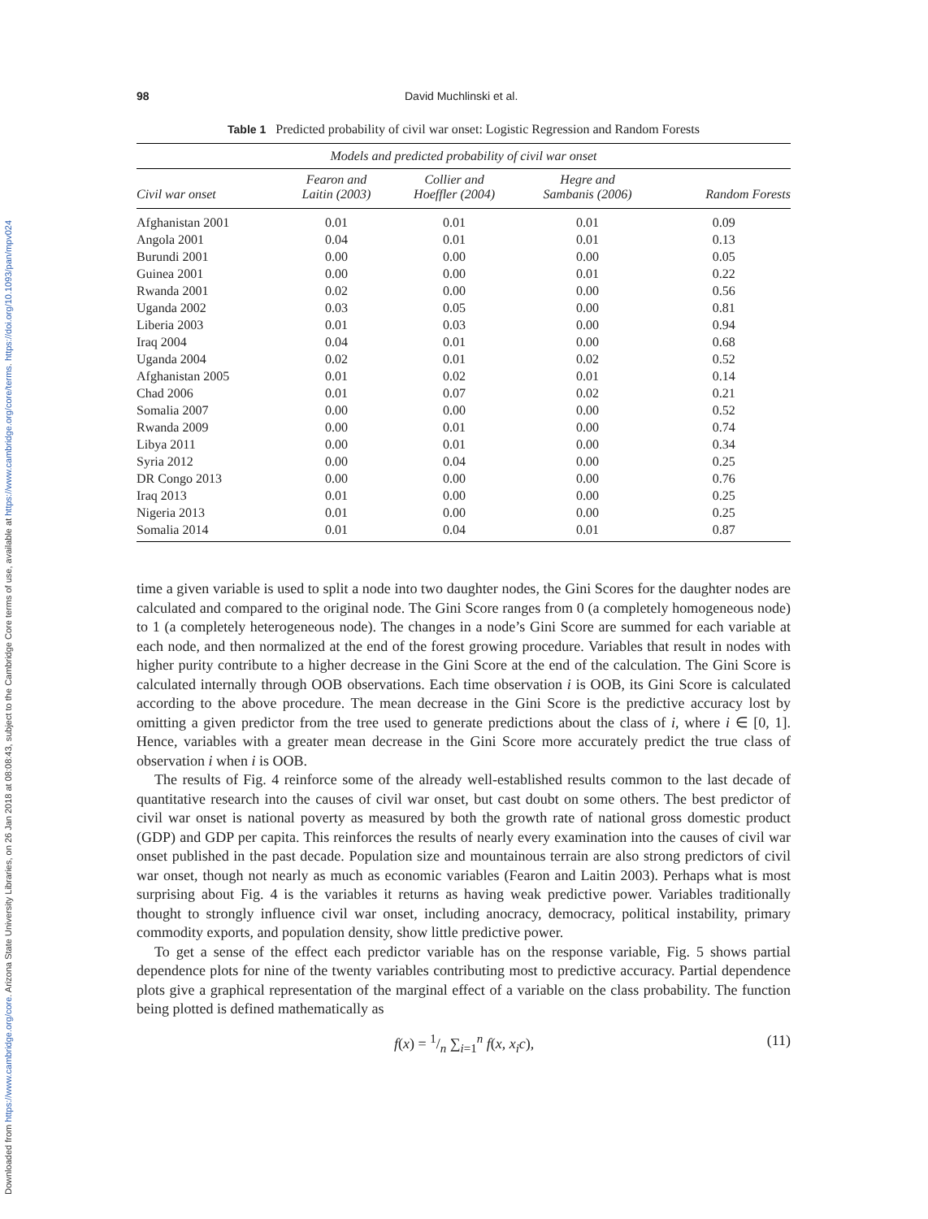Downloaded from https://www.cambridge.org/core. Arizona State University Libraries, on 26 Jan 2018 at 08:08:43, subject to the Cambridge Core terms of use, available at https://www.cambridge.org/core/terms. https://doi.org/10.1093/pan/mpv024
98 David Muchlinski et al.
Table 1 Predicted probability of civil war onset: Logistic Regression and Random Forests
| Models and predicted probability of civil war onset | | | | |
| --- | --- | --- | --- | --- |
| Civil war onset | Fearon and Laitin (2003) | Collier and Hoeffler (2004) | Hegre and Sambanis (2006) | Random Forests |
| Afghanistan 2001 | 0.01 | 0.01 | 0.01 | 0.09 |
| Angola 2001 | 0.04 | 0.01 | 0.01 | 0.13 |
| Burundi 2001 | 0.00 | 0.00 | 0.00 | 0.05 |
| Guinea 2001 | 0.00 | 0.00 | 0.01 | 0.22 |
| Rwanda 2001 | 0.02 | 0.00 | 0.00 | 0.56 |
| Uganda 2002 | 0.03 | 0.05 | 0.00 | 0.81 |
| Liberia 2003 | 0.01 | 0.03 | 0.00 | 0.94 |
| Iraq 2004 | 0.04 | 0.01 | 0.00 | 0.68 |
| Uganda 2004 | 0.02 | 0.01 | 0.02 | 0.52 |
| Afghanistan 2005 | 0.01 | 0.02 | 0.01 | 0.14 |
| Chad 2006 | 0.01 | 0.07 | 0.02 | 0.21 |
| Somalia 2007 | 0.00 | 0.00 | 0.00 | 0.52 |
| Rwanda 2009 | 0.00 | 0.01 | 0.00 | 0.74 |
| Libya 2011 | 0.00 | 0.01 | 0.00 | 0.34 |
| Syria 2012 | 0.00 | 0.04 | 0.00 | 0.25 |
| DR Congo 2013 | 0.00 | 0.00 | 0.00 | 0.76 |
| Iraq 2013 | 0.01 | 0.00 | 0.00 | 0.25 |
| Nigeria 2013 | 0.01 | 0.00 | 0.00 | 0.25 |
| Somalia 2014 | 0.01 | 0.04 | 0.01 | 0.87 |
time a given variable is used to split a node into two daughter nodes, the Gini Scores for the daughter nodes are calculated and compared to the original node. The Gini Score ranges from 0 (a completely homogeneous node) to 1 (a completely heterogeneous node). The changes in a node’s Gini Score are summed for each variable at each node, and then normalized at the end of the forest growing procedure. Variables that result in nodes with higher purity contribute to a higher decrease in the Gini Score at the end of the calculation. The Gini Score is calculated internally through OOB observations. Each time observation i is OOB, its Gini Score is calculated according to the above procedure. The mean decrease in the Gini Score is the predictive accuracy lost by omitting a given predictor from the tree used to generate predictions about the class of i, where i ∈ [0, 1]. Hence, variables with a greater mean decrease in the Gini Score more accurately predict the true class of observation i when i is OOB.
The results of Fig. 4 reinforce some of the already well-established results common to the last decade of quantitative research into the causes of civil war onset, but cast doubt on some others. The best predictor of civil war onset is national poverty as measured by both the growth rate of national gross domestic product (GDP) and GDP per capita. This reinforces the results of nearly every examination into the causes of civil war onset published in the past decade. Population size and mountainous terrain are also strong predictors of civil war onset, though not nearly as much as economic variables (Fearon and Laitin 2003). Perhaps what is most surprising about Fig. 4 is the variables it returns as having weak predictive power. Variables traditionally thought to strongly influence civil war onset, including anocracy, democracy, political instability, primary commodity exports, and population density, show little predictive power.
To get a sense of the effect each predictor variable has on the response variable, Fig. 5 shows partial dependence plots for nine of the twenty variables contributing most to predictive accuracy. Partial dependence plots give a graphical representation of the marginal effect of a variable on the class probability. The function being plotted is defined mathematically as
f(x) = 1/n ∑<sub>i=1</sub><sup>n</sup> f(x, x<sub>i</sub>c), (11)